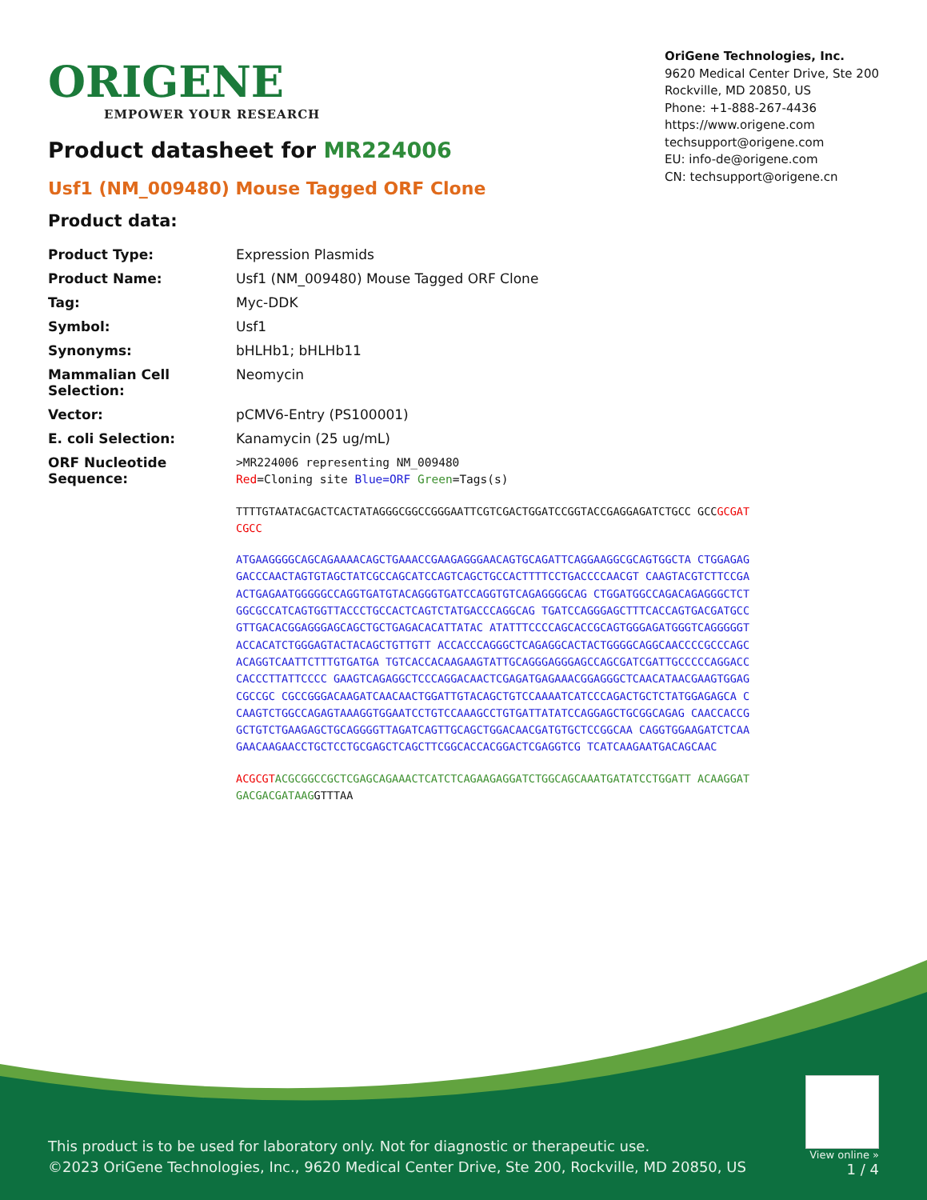ORIGENE
EMPOWER YOUR RESEARCH
OriGene Technologies, Inc.
9620 Medical Center Drive, Ste 200
Rockville, MD 20850, US
Phone: +1-888-267-4436
https://www.origene.com
techsupport@origene.com
EU: info-de@origene.com
CN: techsupport@origene.cn
Product datasheet for MR224006
Usf1 (NM_009480) Mouse Tagged ORF Clone
Product data:
| Product Type: | Expression Plasmids |
| Product Name: | Usf1 (NM_009480) Mouse Tagged ORF Clone |
| Tag: | Myc-DDK |
| Symbol: | Usf1 |
| Synonyms: | bHLHb1; bHLHb11 |
| Mammalian Cell Selection: | Neomycin |
| Vector: | pCMV6-Entry (PS100001) |
| E. coli Selection: | Kanamycin (25 ug/mL) |
| ORF Nucleotide Sequence: | >MR224006 representing NM_009480 Red =Cloning site Blue=ORF Green =Tags(s) TTTTGTAATACGACTCACTATAGGGCGGCCGGGAATTCGTCGACTGGATCCGGTACCGAGGAGATCTGCC GCC GCGATCGCC ATGAAGGGGCAGCAGAAAACAGCTGAAACCGAAGAGGGAACAGTGCAGATTCAGGAAGGCGCAGTGGCTA CTGGAGAGGACCCAACTAGTGTAGCTATCGCCAGCATCCAGTCAGCTGCCACTTTTCCTGACCCCAACGT CAAGTACGTCTTCCGAACTGAGAATGGGGGCCAGGTGATGTACAGGGTGATCCAGGTGTCAGAGGGGCAG CTGGATGGCCAGACAGAGGGCTCTGGCGCCATCAGTGGTTACCCTGCCACTCAGTCTATGACCCAGGCAG TGATCCAGGGAGCTTTCACCAGTGACGATGCCGTTGACACGGAGGGAGCAGCTGCTGAGACACATTATAC ATATTTCCCCAGCACCGCAGTGGGAGATGGGTCAGGGGGTACCACATCTGGGAGTACTACAGCTGTTGTT ACCACCCAGGGCTCAGAGGCACTACTGGGGCAGGCAACCCCGCCCAGCACAGGTCAATTCTTTGTGATGA TGTCACCACAAGAAGTATTGCAGGGAGGGAGCCAGCGATCGATTGCCCCCAGGACCCACCCTTATTCCCC GAAGTCAGAGGCTCCCAGGACAACTCGAGATGAGAAACGGAGGGCTCAACATAACGAAGTGGAGCGCCGC CGCCGGGACAAGATCAACAACTGGATTGTACAGCTGTCCAAAATCATCCCAGACTGCTCTATGGAGAGCA CCAAGTCTGGCCAGAGTAAAGGTGGAATCCTGTCCAAAGCCTGTGATTATATCCAGGAGCTGCGGCAGAG CAACCACCGGCTGTCTGAAGAGCTGCAGGGGTTAGATCAGTTGCAGCTGGACAACGATGTGCTCCGGCAA CAGGTGGAAGATCTCAAGAACAAGAACCTGCTCCTGCGAGCTCAGCTTCGGCACCACGGACTCGAGGTCG TCATCAAGAATGACAGCAAC ACGCGT ACGCGGCCGCTCGAGCAGAAACTCATCTCAGAAGAGGATCTGGCAGCAAATGATATCCTGGATT ACAAGGATGACGACGATAAG GTTTAA |
This product is to be used for laboratory only. Not for diagnostic or therapeutic use.
©2023 OriGene Technologies, Inc., 9620 Medical Center Drive, Ste 200, Rockville, MD 20850, US
View online »
1 / 4